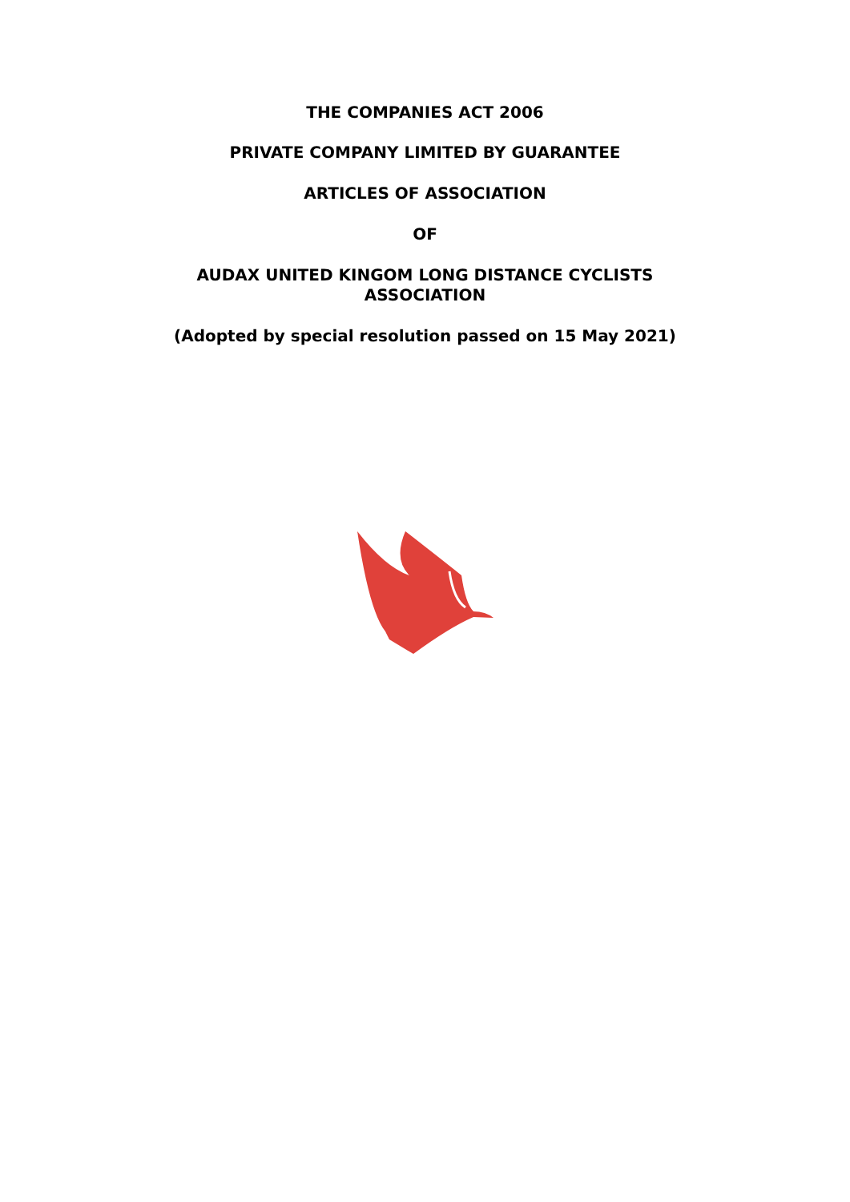THE COMPANIES ACT 2006
PRIVATE COMPANY LIMITED BY GUARANTEE
ARTICLES OF ASSOCIATION
OF
AUDAX UNITED KINGOM LONG DISTANCE CYCLISTS
ASSOCIATION
(Adopted by special resolution passed on 15 May 2021)